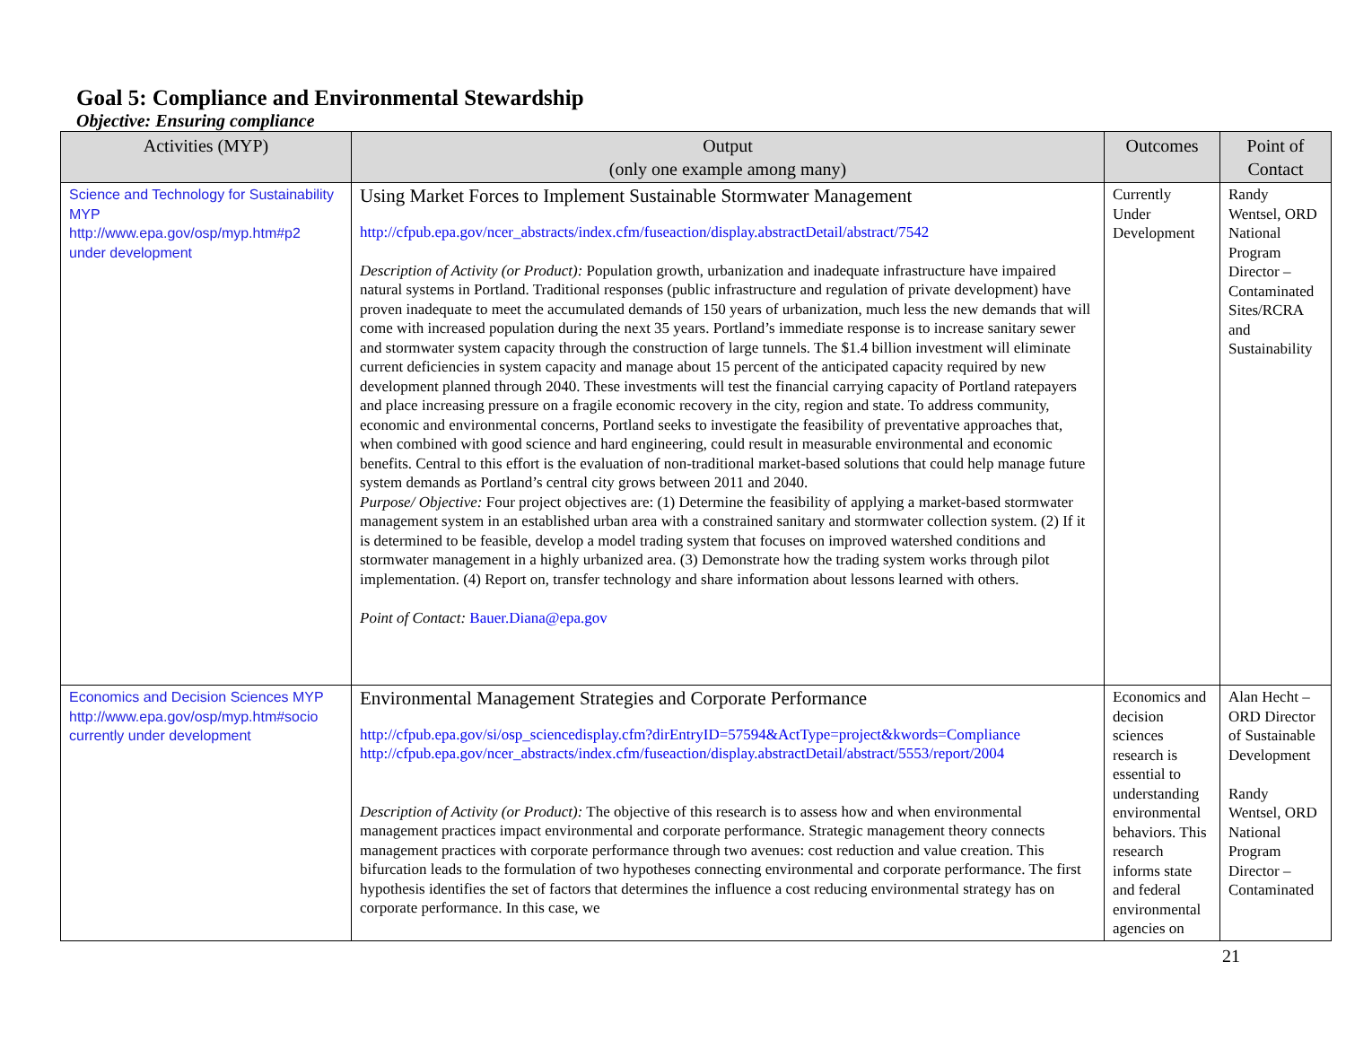Goal 5: Compliance and Environmental Stewardship
Objective: Ensuring compliance
| Activities (MYP) | Output (only one example among many) | Outcomes | Point of Contact |
| --- | --- | --- | --- |
| Science and Technology for Sustainability MYP http://www.epa.gov/osp/myp.htm#p2 under development | Using Market Forces to Implement Sustainable Stormwater Management http://cfpub.epa.gov/ncer_abstracts/index.cfm/fuseaction/display.abstractDetail/abstract/7542 Description of Activity (or Product): Population growth, urbanization and inadequate infrastructure have impaired natural systems in Portland. Traditional responses (public infrastructure and regulation of private development) have proven inadequate to meet the accumulated demands of 150 years of urbanization, much less the new demands that will come with increased population during the next 35 years. Portland’s immediate response is to increase sanitary sewer and stormwater system capacity through the construction of large tunnels. The $1.4 billion investment will eliminate current deficiencies in system capacity and manage about 15 percent of the anticipated capacity required by new development planned through 2040. These investments will test the financial carrying capacity of Portland ratepayers and place increasing pressure on a fragile economic recovery in the city, region and state. To address community, economic and environmental concerns, Portland seeks to investigate the feasibility of preventative approaches that, when combined with good science and hard engineering, could result in measurable environmental and economic benefits. Central to this effort is the evaluation of non-traditional market-based solutions that could help manage future system demands as Portland’s central city grows between 2011 and 2040. Purpose/ Objective: Four project objectives are: (1) Determine the feasibility of applying a market-based stormwater management system in an established urban area with a constrained sanitary and stormwater collection system. (2) If it is determined to be feasible, develop a model trading system that focuses on improved watershed conditions and stormwater management in a highly urbanized area. (3) Demonstrate how the trading system works through pilot implementation. (4) Report on, transfer technology and share information about lessons learned with others. Point of Contact: Bauer.Diana@epa.gov | Currently Under Development | Randy Wentsel, ORD National Program Director – Contaminated Sites/RCRA and Sustainability |
| Economics and Decision Sciences MYP http://www.epa.gov/osp/myp.htm#socio currently under development | Environmental Management Strategies and Corporate Performance http://cfpub.epa.gov/si/osp_sciencedisplay.cfm?dirEntryID=57594&ActType=project&kwords=Compliance http://cfpub.epa.gov/ncer_abstracts/index.cfm/fuseaction/display.abstractDetail/abstract/5553/report/2004 Description of Activity (or Product): The objective of this research is to assess how and when environmental management practices impact environmental and corporate performance. Strategic management theory connects management practices with corporate performance through two avenues: cost reduction and value creation. This bifurcation leads to the formulation of two hypotheses connecting environmental and corporate performance. The first hypothesis identifies the set of factors that determines the influence a cost reducing environmental strategy has on corporate performance. In this case, we | Economics and decision sciences research is essential to understanding environmental behaviors. This research informs state and federal environmental agencies on | Alan Hecht – ORD Director of Sustainable Development Randy Wentsel, ORD National Program Director – Contaminated |
21